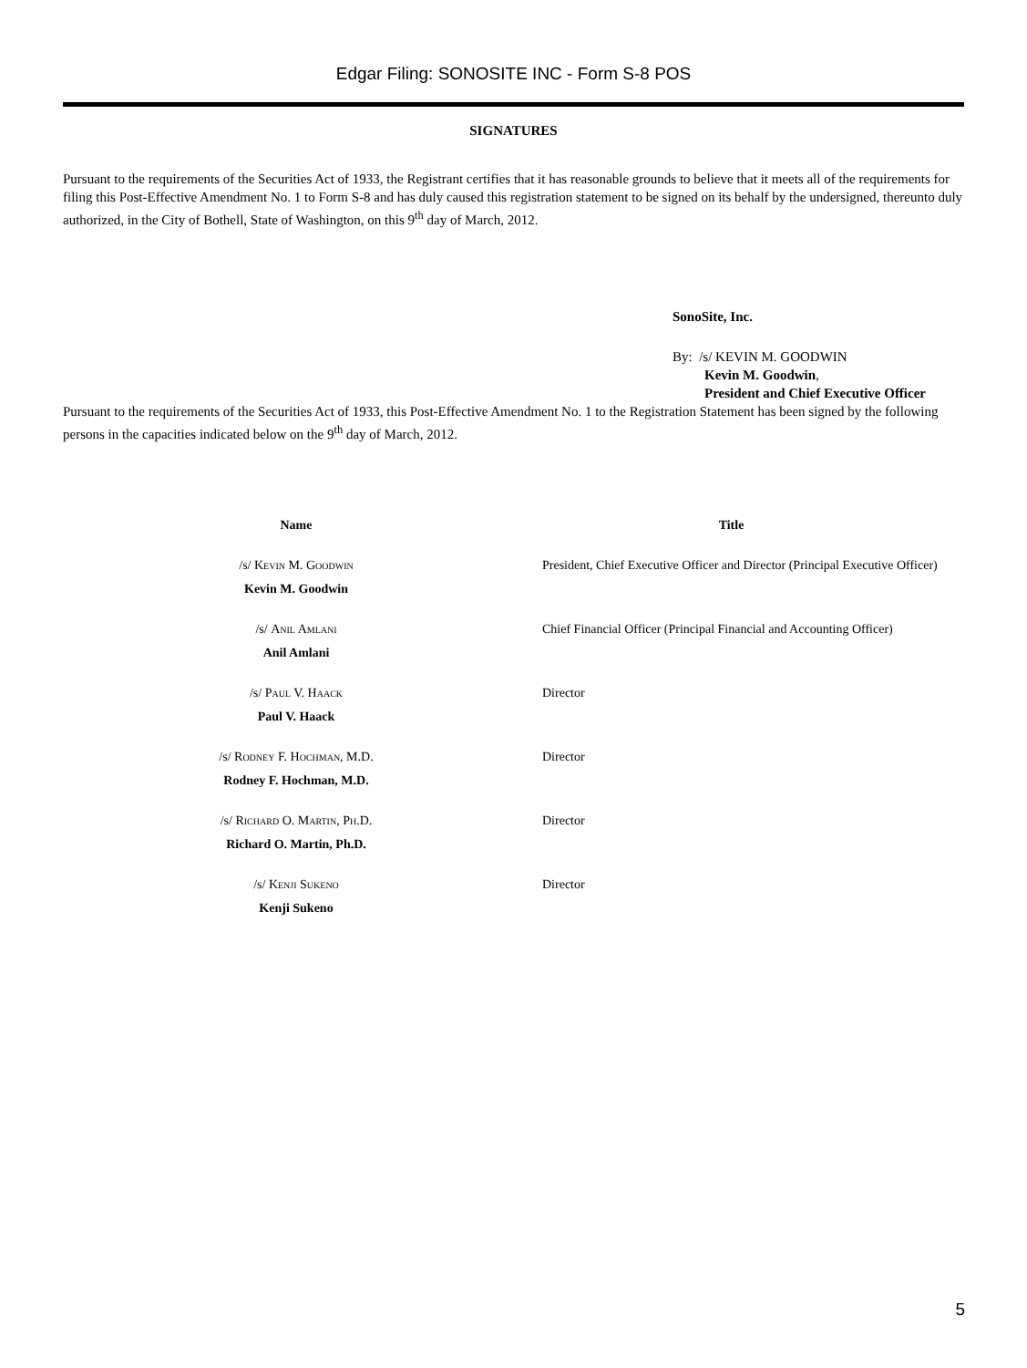Edgar Filing: SONOSITE INC - Form S-8 POS
SIGNATURES
Pursuant to the requirements of the Securities Act of 1933, the Registrant certifies that it has reasonable grounds to believe that it meets all of the requirements for filing this Post-Effective Amendment No. 1 to Form S-8 and has duly caused this registration statement to be signed on its behalf by the undersigned, thereunto duly authorized, in the City of Bothell, State of Washington, on this 9<sup>th</sup> day of March, 2012.
SonoSite, Inc.
By: /s/ KEVIN M. GOODWIN
Kevin M. Goodwin,
President and Chief Executive Officer
Pursuant to the requirements of the Securities Act of 1933, this Post-Effective Amendment No. 1 to the Registration Statement has been signed by the following persons in the capacities indicated below on the 9<sup>th</sup> day of March, 2012.
| Name | Title |
| --- | --- |
| /s/ Kevin M. Goodwin | President, Chief Executive Officer and Director (Principal Executive Officer) |
| Kevin M. Goodwin | |
| /s/ Anil Amlani | Chief Financial Officer (Principal Financial and Accounting Officer) |
| Anil Amlani | |
| /s/ Paul V. Haack | Director |
| Paul V. Haack | |
| /s/ Rodney F. Hochman, M.D. | Director |
| Rodney F. Hochman, M.D. | |
| /s/ Richard O. Martin, Ph.D. | Director |
| Richard O. Martin, Ph.D. | |
| /s/ Kenji Sukeno | Director |
| Kenji Sukeno | |
5